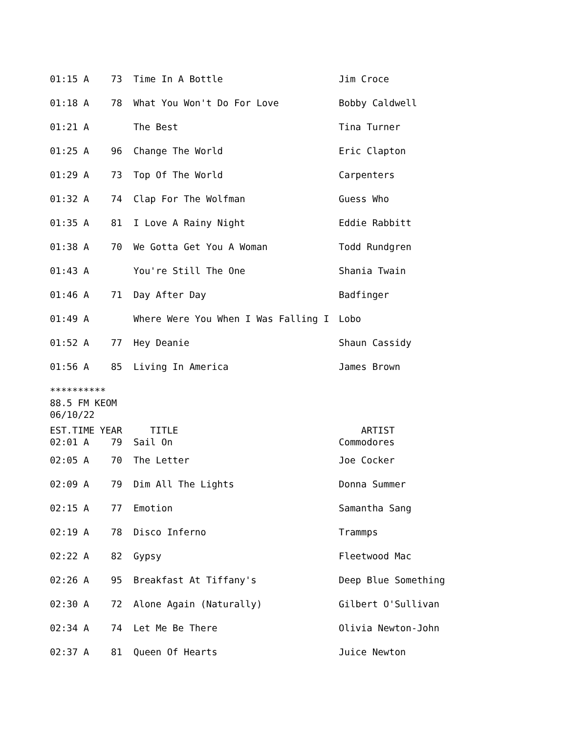| 01:15 A | 73 | Time In A Bottle | Jim Croce |
| 01:18 A | 78 | What You Won't Do For Love | Bobby Caldwell |
| 01:21 A | | The Best | Tina Turner |
| 01:25 A | 96 | Change The World | Eric Clapton |
| 01:29 A | 73 | Top Of The World | Carpenters |
| 01:32 A | 74 | Clap For The Wolfman | Guess Who |
| 01:35 A | 81 | I Love A Rainy Night | Eddie Rabbitt |
| 01:38 A | 70 | We Gotta Get You A Woman | Todd Rundgren |
| 01:43 A | | You're Still The One | Shania Twain |
| 01:46 A | 71 | Day After Day | Badfinger |
| 01:49 A | | Where Were You When I Was Falling I | Lobo |
| 01:52 A | 77 | Hey Deanie | Shaun Cassidy |
| 01:56 A | 85 | Living In America | James Brown |
**********
88.5 FM KEOM
06/10/22
| EST.TIME | YEAR | TITLE | ARTIST |
| --- | --- | --- | --- |
| 02:01 A | 79 | Sail On | Commodores |
| 02:05 A | 70 | The Letter | Joe Cocker |
| 02:09 A | 79 | Dim All The Lights | Donna Summer |
| 02:15 A | 77 | Emotion | Samantha Sang |
| 02:19 A | 78 | Disco Inferno | Trammps |
| 02:22 A | 82 | Gypsy | Fleetwood Mac |
| 02:26 A | 95 | Breakfast At Tiffany's | Deep Blue Something |
| 02:30 A | 72 | Alone Again (Naturally) | Gilbert O'Sullivan |
| 02:34 A | 74 | Let Me Be There | Olivia Newton-John |
| 02:37 A | 81 | Queen Of Hearts | Juice Newton |